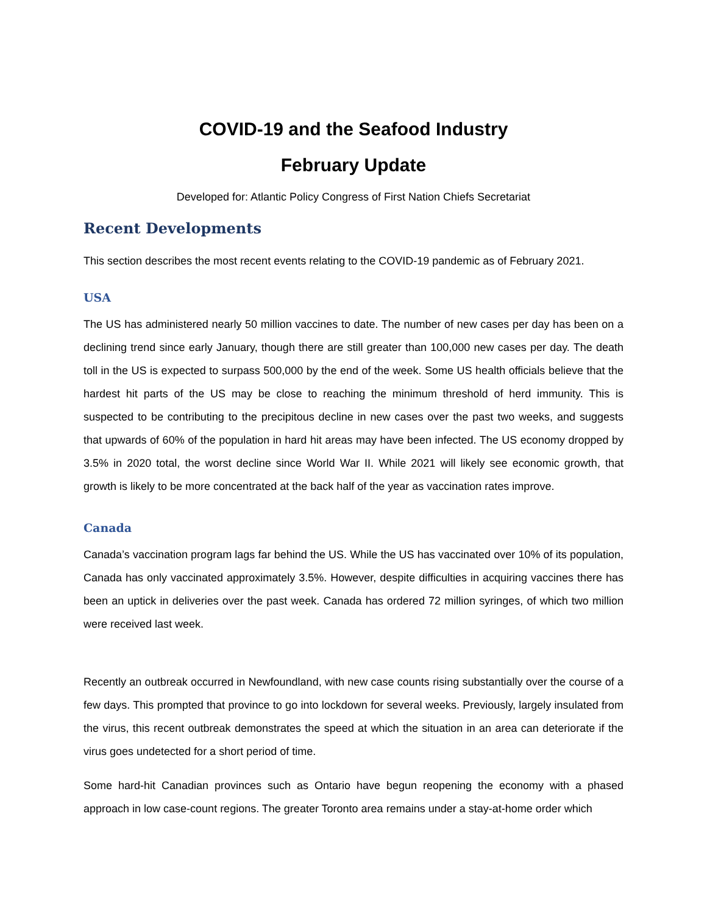COVID-19 and the Seafood Industry
February Update
Developed for: Atlantic Policy Congress of First Nation Chiefs Secretariat
Recent Developments
This section describes the most recent events relating to the COVID-19 pandemic as of February 2021.
USA
The US has administered nearly 50 million vaccines to date. The number of new cases per day has been on a declining trend since early January, though there are still greater than 100,000 new cases per day. The death toll in the US is expected to surpass 500,000 by the end of the week. Some US health officials believe that the hardest hit parts of the US may be close to reaching the minimum threshold of herd immunity. This is suspected to be contributing to the precipitous decline in new cases over the past two weeks, and suggests that upwards of 60% of the population in hard hit areas may have been infected. The US economy dropped by 3.5% in 2020 total, the worst decline since World War II. While 2021 will likely see economic growth, that growth is likely to be more concentrated at the back half of the year as vaccination rates improve.
Canada
Canada’s vaccination program lags far behind the US. While the US has vaccinated over 10% of its population, Canada has only vaccinated approximately 3.5%. However, despite difficulties in acquiring vaccines there has been an uptick in deliveries over the past week. Canada has ordered 72 million syringes, of which two million were received last week.
Recently an outbreak occurred in Newfoundland, with new case counts rising substantially over the course of a few days. This prompted that province to go into lockdown for several weeks. Previously, largely insulated from the virus, this recent outbreak demonstrates the speed at which the situation in an area can deteriorate if the virus goes undetected for a short period of time.
Some hard-hit Canadian provinces such as Ontario have begun reopening the economy with a phased approach in low case-count regions. The greater Toronto area remains under a stay-at-home order which